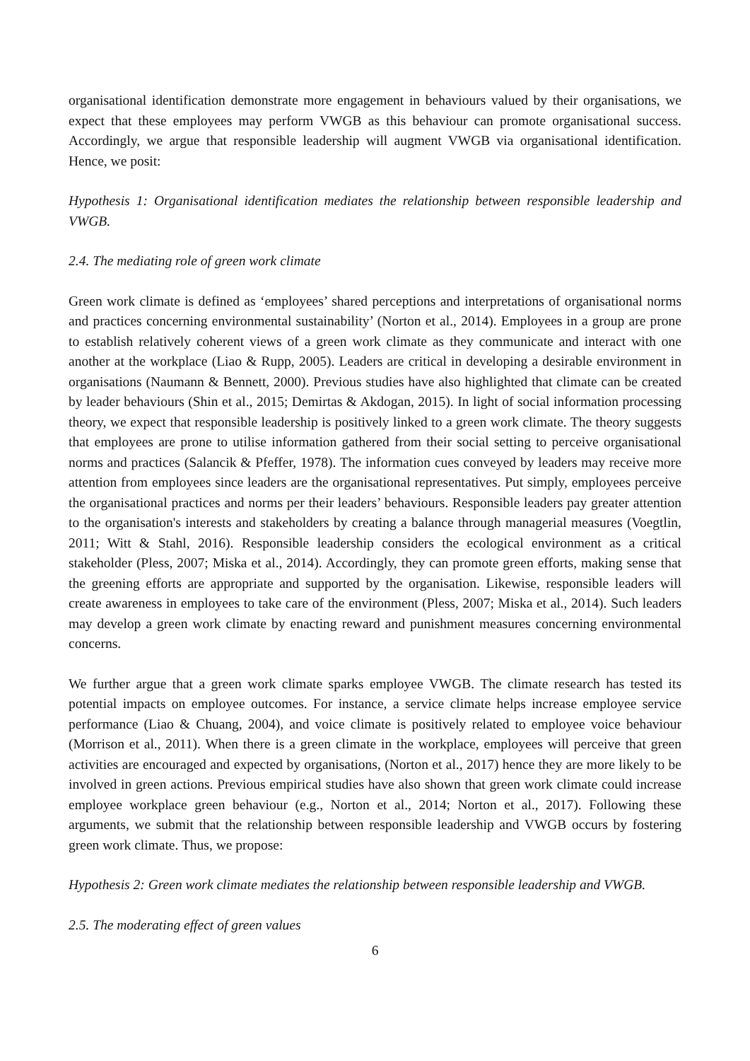organisational identification demonstrate more engagement in behaviours valued by their organisations, we expect that these employees may perform VWGB as this behaviour can promote organisational success. Accordingly, we argue that responsible leadership will augment VWGB via organisational identification. Hence, we posit:
Hypothesis 1: Organisational identification mediates the relationship between responsible leadership and VWGB.
2.4. The mediating role of green work climate
Green work climate is defined as ‘employees’ shared perceptions and interpretations of organisational norms and practices concerning environmental sustainability’ (Norton et al., 2014). Employees in a group are prone to establish relatively coherent views of a green work climate as they communicate and interact with one another at the workplace (Liao & Rupp, 2005). Leaders are critical in developing a desirable environment in organisations (Naumann & Bennett, 2000). Previous studies have also highlighted that climate can be created by leader behaviours (Shin et al., 2015; Demirtas & Akdogan, 2015). In light of social information processing theory, we expect that responsible leadership is positively linked to a green work climate. The theory suggests that employees are prone to utilise information gathered from their social setting to perceive organisational norms and practices (Salancik & Pfeffer, 1978). The information cues conveyed by leaders may receive more attention from employees since leaders are the organisational representatives. Put simply, employees perceive the organisational practices and norms per their leaders’ behaviours. Responsible leaders pay greater attention to the organisation's interests and stakeholders by creating a balance through managerial measures (Voegtlin, 2011; Witt & Stahl, 2016). Responsible leadership considers the ecological environment as a critical stakeholder (Pless, 2007; Miska et al., 2014). Accordingly, they can promote green efforts, making sense that the greening efforts are appropriate and supported by the organisation. Likewise, responsible leaders will create awareness in employees to take care of the environment (Pless, 2007; Miska et al., 2014). Such leaders may develop a green work climate by enacting reward and punishment measures concerning environmental concerns.
We further argue that a green work climate sparks employee VWGB. The climate research has tested its potential impacts on employee outcomes. For instance, a service climate helps increase employee service performance (Liao & Chuang, 2004), and voice climate is positively related to employee voice behaviour (Morrison et al., 2011). When there is a green climate in the workplace, employees will perceive that green activities are encouraged and expected by organisations, (Norton et al., 2017) hence they are more likely to be involved in green actions. Previous empirical studies have also shown that green work climate could increase employee workplace green behaviour (e.g., Norton et al., 2014; Norton et al., 2017). Following these arguments, we submit that the relationship between responsible leadership and VWGB occurs by fostering green work climate. Thus, we propose:
Hypothesis 2: Green work climate mediates the relationship between responsible leadership and VWGB.
2.5. The moderating effect of green values
6